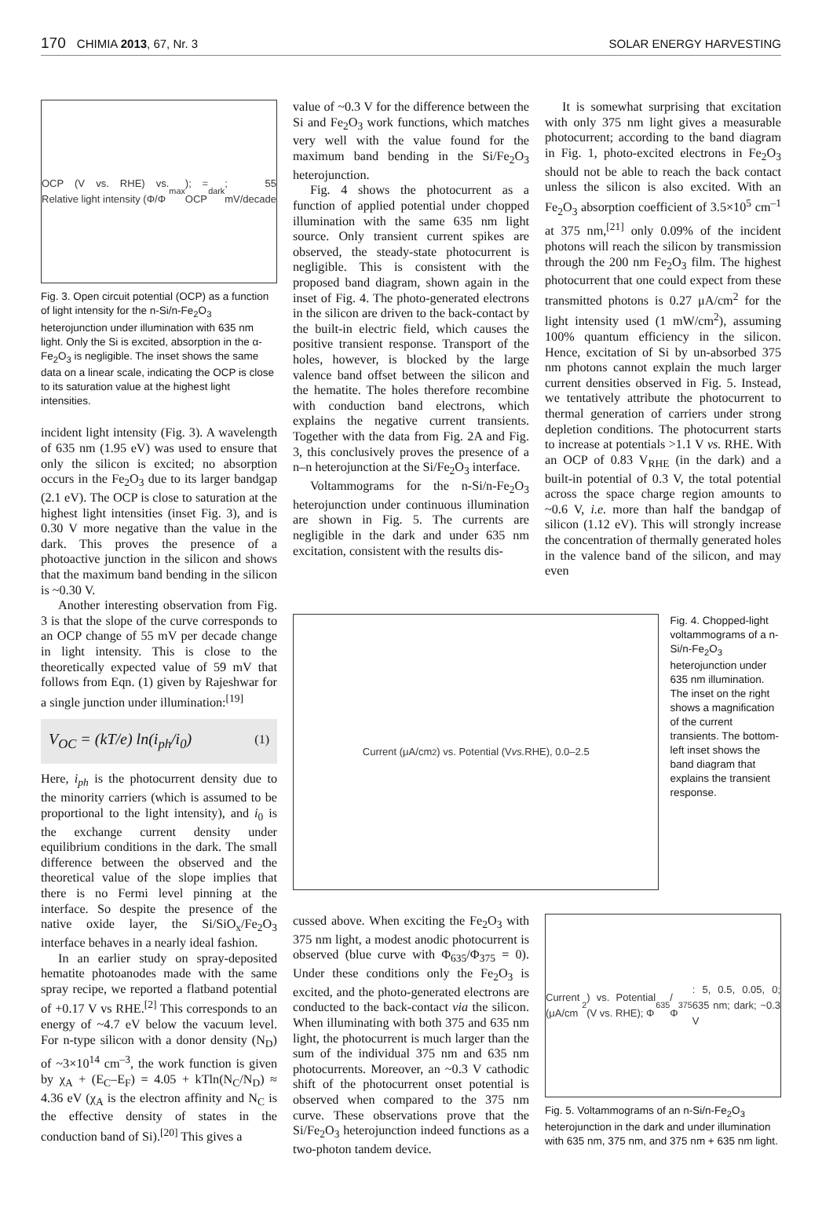170 CHIMIA 2013, 67, Nr. 3 SOLAR ENERGY HARVESTING
OCP (V vs. RHE) vs. Relative light intensity (Φ/Φ<sub>max</sub>); = OCP<sub>dark</sub>; 55 mV/decade
Fig. 3. Open circuit potential (OCP) as a function of light intensity for the n-Si/n-Fe<sub>2</sub>O<sub>3</sub> heterojunction under illumination with 635 nm light. Only the Si is excited, absorption in the α-Fe<sub>2</sub>O<sub>3</sub> is negligible. The inset shows the same data on a linear scale, indicating the OCP is close to its saturation value at the highest light intensities.
incident light intensity (Fig. 3). A wavelength of 635 nm (1.95 eV) was used to ensure that only the silicon is excited; no absorption occurs in the Fe<sub>2</sub>O<sub>3</sub> due to its larger bandgap (2.1 eV). The OCP is close to saturation at the highest light intensities (inset Fig. 3), and is 0.30 V more negative than the value in the dark. This proves the presence of a photoactive junction in the silicon and shows that the maximum band bending in the silicon is ~0.30 V.
Another interesting observation from Fig. 3 is that the slope of the curve corresponds to an OCP change of 55 mV per decade change in light intensity. This is close to the theoretically expected value of 59 mV that follows from Eqn. (1) given by Rajeshwar for a single junction under illumination:<sup>[19]</sup>
V<sub>OC</sub> = (kT/e) ln(i<sub>ph</sub>/i<sub>0</sub>) (1)
Here, i<sub>ph</sub> is the photocurrent density due to the minority carriers (which is assumed to be proportional to the light intensity), and i<sub>0</sub> is the exchange current density under equilibrium conditions in the dark. The small difference between the observed and the theoretical value of the slope implies that there is no Fermi level pinning at the interface. So despite the presence of the native oxide layer, the Si/SiO<sub>x</sub>/Fe<sub>2</sub>O<sub>3</sub> interface behaves in a nearly ideal fashion.
In an earlier study on spray-deposited hematite photoanodes made with the same spray recipe, we reported a flatband potential of +0.17 V vs RHE.<sup>[2]</sup> This corresponds to an energy of ~4.7 eV below the vacuum level. For n-type silicon with a donor density (N<sub>D</sub>) of ~3×10<sup>14</sup> cm<sup>–3</sup>, the work function is given by χ<sub>A</sub> + (E<sub>C</sub>–E<sub>F</sub>) = 4.05 + kTln(N<sub>C</sub>/N<sub>D</sub>) ≈ 4.36 eV (χ<sub>A</sub> is the electron affinity and N<sub>C</sub> is the effective density of states in the conduction band of Si).<sup>[20]</sup> This gives a
value of ~0.3 V for the difference between the Si and Fe<sub>2</sub>O<sub>3</sub> work functions, which matches very well with the value found for the maximum band bending in the Si/Fe<sub>2</sub>O<sub>3</sub> heterojunction.
Fig. 4 shows the photocurrent as a function of applied potential under chopped illumination with the same 635 nm light source. Only transient current spikes are observed, the steady-state photocurrent is negligible. This is consistent with the proposed band diagram, shown again in the inset of Fig. 4. The photo-generated electrons in the silicon are driven to the back-contact by the built-in electric field, which causes the positive transient response. Transport of the holes, however, is blocked by the large valence band offset between the silicon and the hematite. The holes therefore recombine with conduction band electrons, which explains the negative current transients. Together with the data from Fig. 2A and Fig. 3, this conclusively proves the presence of a n–n heterojunction at the Si/Fe<sub>2</sub>O<sub>3</sub> interface.
Voltammograms for the n-Si/n-Fe<sub>2</sub>O<sub>3</sub> heterojunction under continuous illumination are shown in Fig. 5. The currents are negligible in the dark and under 635 nm excitation, consistent with the results dis-
It is somewhat surprising that excitation with only 375 nm light gives a measurable photocurrent; according to the band diagram in Fig. 1, photo-excited electrons in Fe<sub>2</sub>O<sub>3</sub> should not be able to reach the back contact unless the silicon is also excited. With an Fe<sub>2</sub>O<sub>3</sub> absorption coefficient of 3.5×10<sup>5</sup> cm<sup>–1</sup> at 375 nm,<sup>[21]</sup> only 0.09% of the incident photons will reach the silicon by transmission through the 200 nm Fe<sub>2</sub>O<sub>3</sub> film. The highest photocurrent that one could expect from these transmitted photons is 0.27 μA/cm<sup>2</sup> for the light intensity used (1 mW/cm<sup>2</sup>), assuming 100% quantum efficiency in the silicon. Hence, excitation of Si by un-absorbed 375 nm photons cannot explain the much larger current densities observed in Fig. 5. Instead, we tentatively attribute the photocurrent to thermal generation of carriers under strong depletion conditions. The photocurrent starts to increase at potentials >1.1 V vs. RHE. With an OCP of 0.83 V<sub>RHE</sub> (in the dark) and a built-in potential of 0.3 V, the total potential across the space charge region amounts to ~0.6 V, i.e. more than half the bandgap of silicon (1.12 eV). This will strongly increase the concentration of thermally generated holes in the valence band of the silicon, and may even
Current (μA/cm<sup>2</sup>) vs. Potential (V vs. RHE), 0.0–2.5
Fig. 4. Chopped-light voltammograms of a n-Si/n-Fe<sub>2</sub>O<sub>3</sub> heterojunction under 635 nm illumination. The inset on the right shows a magnification of the current transients. The bottom-left inset shows the band diagram that explains the transient response.
cussed above. When exciting the Fe<sub>2</sub>O<sub>3</sub> with 375 nm light, a modest anodic photocurrent is observed (blue curve with Φ<sub>635</sub>/Φ<sub>375</sub> = 0). Under these conditions only the Fe<sub>2</sub>O<sub>3</sub> is excited, and the photo-generated electrons are conducted to the back-contact via the silicon. When illuminating with both 375 and 635 nm light, the photocurrent is much larger than the sum of the individual 375 nm and 635 nm photocurrents. Moreover, an ~0.3 V cathodic shift of the photocurrent onset potential is observed when compared to the 375 nm curve. These observations prove that the Si/Fe<sub>2</sub>O<sub>3</sub> heterojunction indeed functions as a two-photon tandem device.
Current (μA/cm<sup>2</sup>) vs. Potential (V vs. RHE); Φ<sub>635</sub>/Φ<sub>375</sub>: 5, 0.5, 0.05, 0; 635 nm; dark; ~0.3 V
Fig. 5. Voltammograms of an n-Si/n-Fe<sub>2</sub>O<sub>3</sub> heterojunction in the dark and under illumination with 635 nm, 375 nm, and 375 nm + 635 nm light.